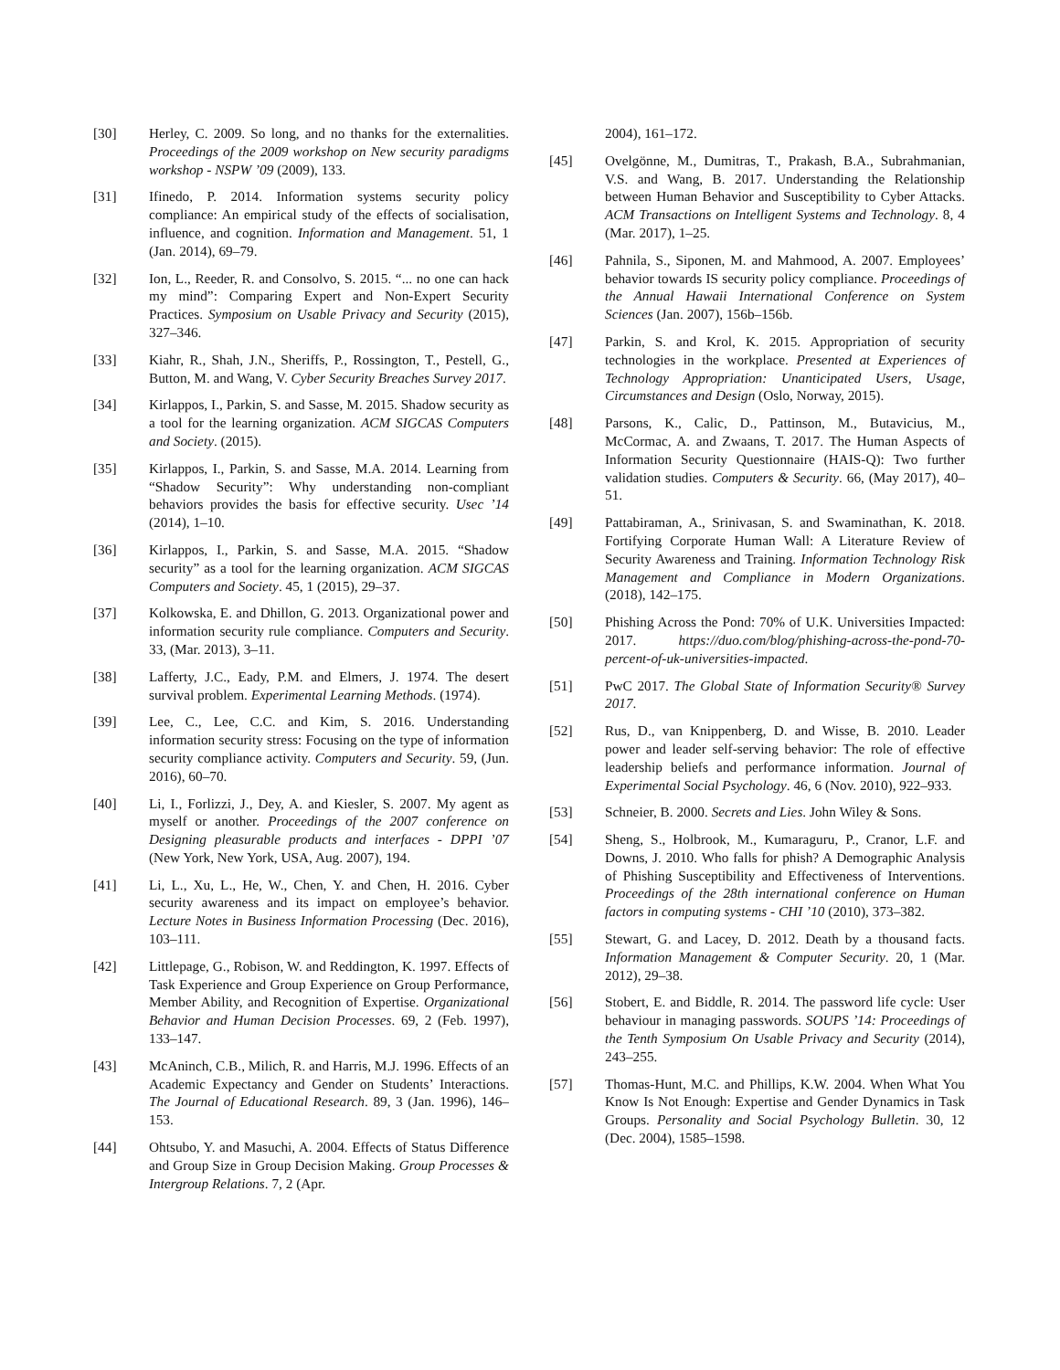[30] Herley, C. 2009. So long, and no thanks for the externalities. Proceedings of the 2009 workshop on New security paradigms workshop - NSPW ’09 (2009), 133.
[31] Ifinedo, P. 2014. Information systems security policy compliance: An empirical study of the effects of socialisation, influence, and cognition. Information and Management. 51, 1 (Jan. 2014), 69–79.
[32] Ion, L., Reeder, R. and Consolvo, S. 2015. “... no one can hack my mind”: Comparing Expert and Non-Expert Security Practices. Symposium on Usable Privacy and Security (2015), 327–346.
[33] Kiahr, R., Shah, J.N., Sheriffs, P., Rossington, T., Pestell, G., Button, M. and Wang, V. Cyber Security Breaches Survey 2017.
[34] Kirlappos, I., Parkin, S. and Sasse, M. 2015. Shadow security as a tool for the learning organization. ACM SIGCAS Computers and Society. (2015).
[35] Kirlappos, I., Parkin, S. and Sasse, M.A. 2014. Learning from “Shadow Security”: Why understanding non-compliant behaviors provides the basis for effective security. Usec ’14 (2014), 1–10.
[36] Kirlappos, I., Parkin, S. and Sasse, M.A. 2015. “Shadow security” as a tool for the learning organization. ACM SIGCAS Computers and Society. 45, 1 (2015), 29–37.
[37] Kolkowska, E. and Dhillon, G. 2013. Organizational power and information security rule compliance. Computers and Security. 33, (Mar. 2013), 3–11.
[38] Lafferty, J.C., Eady, P.M. and Elmers, J. 1974. The desert survival problem. Experimental Learning Methods. (1974).
[39] Lee, C., Lee, C.C. and Kim, S. 2016. Understanding information security stress: Focusing on the type of information security compliance activity. Computers and Security. 59, (Jun. 2016), 60–70.
[40] Li, I., Forlizzi, J., Dey, A. and Kiesler, S. 2007. My agent as myself or another. Proceedings of the 2007 conference on Designing pleasurable products and interfaces - DPPI ’07 (New York, New York, USA, Aug. 2007), 194.
[41] Li, L., Xu, L., He, W., Chen, Y. and Chen, H. 2016. Cyber security awareness and its impact on employee’s behavior. Lecture Notes in Business Information Processing (Dec. 2016), 103–111.
[42] Littlepage, G., Robison, W. and Reddington, K. 1997. Effects of Task Experience and Group Experience on Group Performance, Member Ability, and Recognition of Expertise. Organizational Behavior and Human Decision Processes. 69, 2 (Feb. 1997), 133–147.
[43] McAninch, C.B., Milich, R. and Harris, M.J. 1996. Effects of an Academic Expectancy and Gender on Students’ Interactions. The Journal of Educational Research. 89, 3 (Jan. 1996), 146–153.
[44] Ohtsubo, Y. and Masuchi, A. 2004. Effects of Status Difference and Group Size in Group Decision Making. Group Processes & Intergroup Relations. 7, 2 (Apr.
2004), 161–172.
[45] Ovelgönne, M., Dumitras, T., Prakash, B.A., Subrahmanian, V.S. and Wang, B. 2017. Understanding the Relationship between Human Behavior and Susceptibility to Cyber Attacks. ACM Transactions on Intelligent Systems and Technology. 8, 4 (Mar. 2017), 1–25.
[46] Pahnila, S., Siponen, M. and Mahmood, A. 2007. Employees’ behavior towards IS security policy compliance. Proceedings of the Annual Hawaii International Conference on System Sciences (Jan. 2007), 156b–156b.
[47] Parkin, S. and Krol, K. 2015. Appropriation of security technologies in the workplace. Presented at Experiences of Technology Appropriation: Unanticipated Users, Usage, Circumstances and Design (Oslo, Norway, 2015).
[48] Parsons, K., Calic, D., Pattinson, M., Butavicius, M., McCormac, A. and Zwaans, T. 2017. The Human Aspects of Information Security Questionnaire (HAIS-Q): Two further validation studies. Computers & Security. 66, (May 2017), 40–51.
[49] Pattabiraman, A., Srinivasan, S. and Swaminathan, K. 2018. Fortifying Corporate Human Wall: A Literature Review of Security Awareness and Training. Information Technology Risk Management and Compliance in Modern Organizations. (2018), 142–175.
[50] Phishing Across the Pond: 70% of U.K. Universities Impacted: 2017. https://duo.com/blog/phishing-across-the-pond-70-percent-of-uk-universities-impacted.
[51] PwC 2017. The Global State of Information Security® Survey 2017.
[52] Rus, D., van Knippenberg, D. and Wisse, B. 2010. Leader power and leader self-serving behavior: The role of effective leadership beliefs and performance information. Journal of Experimental Social Psychology. 46, 6 (Nov. 2010), 922–933.
[53] Schneier, B. 2000. Secrets and Lies. John Wiley & Sons.
[54] Sheng, S., Holbrook, M., Kumaraguru, P., Cranor, L.F. and Downs, J. 2010. Who falls for phish? A Demographic Analysis of Phishing Susceptibility and Effectiveness of Interventions. Proceedings of the 28th international conference on Human factors in computing systems - CHI ’10 (2010), 373–382.
[55] Stewart, G. and Lacey, D. 2012. Death by a thousand facts. Information Management & Computer Security. 20, 1 (Mar. 2012), 29–38.
[56] Stobert, E. and Biddle, R. 2014. The password life cycle: User behaviour in managing passwords. SOUPS ’14: Proceedings of the Tenth Symposium On Usable Privacy and Security (2014), 243–255.
[57] Thomas-Hunt, M.C. and Phillips, K.W. 2004. When What You Know Is Not Enough: Expertise and Gender Dynamics in Task Groups. Personality and Social Psychology Bulletin. 30, 12 (Dec. 2004), 1585–1598.